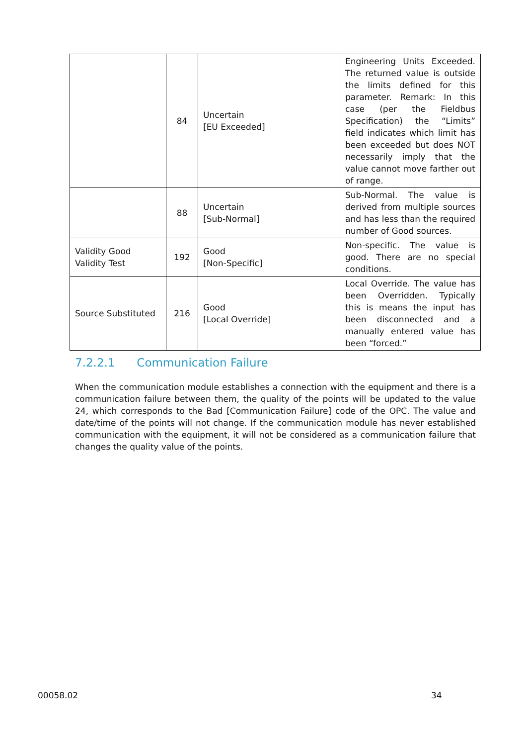| | 84 | Uncertain [EU Exceeded] | Engineering Units Exceeded. The returned value is outside the limits defined for this parameter. Remark: In this case (per the Fieldbus Specification) the “Limits” field indicates which limit has been exceeded but does NOT necessarily imply that the value cannot move farther out of range. |
| | 88 | Uncertain [Sub-Normal] | Sub-Normal. The value is derived from multiple sources and has less than the required number of Good sources. |
| Validity Good Validity Test | 192 | Good [Non-Specific] | Non-specific. The value is good. There are no special conditions. |
| Source Substituted | 216 | Good [Local Override] | Local Override. The value has been Overridden. Typically this is means the input has been disconnected and a manually entered value has been “forced.” |
7.2.2.1 Communication Failure
When the communication module establishes a connection with the equipment and there is a communication failure between them, the quality of the points will be updated to the value 24, which corresponds to the Bad [Communication Failure] code of the OPC. The value and date/time of the points will not change. If the communication module has never established communication with the equipment, it will not be considered as a communication failure that changes the quality value of the points.
00058.02 34